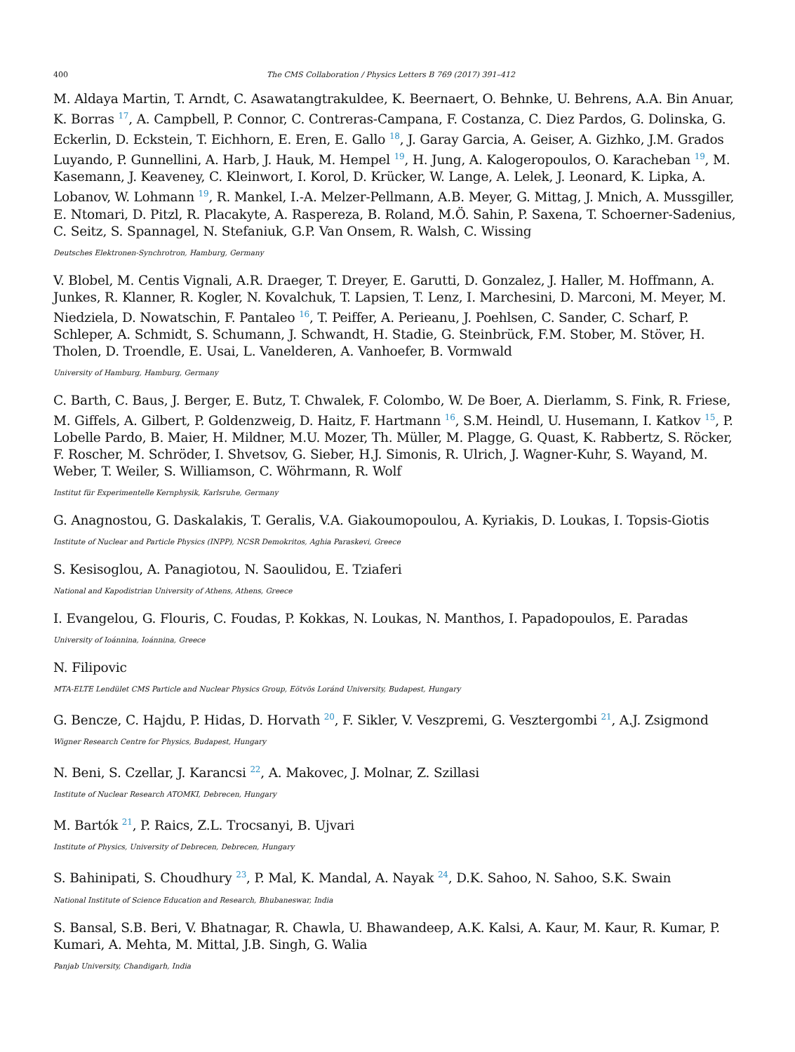400 The CMS Collaboration / Physics Letters B 769 (2017) 391–412
M. Aldaya Martin, T. Arndt, C. Asawatangtrakuldee, K. Beernaert, O. Behnke, U. Behrens, A.A. Bin Anuar, K. Borras <sup>17</sup>, A. Campbell, P. Connor, C. Contreras-Campana, F. Costanza, C. Diez Pardos, G. Dolinska, G. Eckerlin, D. Eckstein, T. Eichhorn, E. Eren, E. Gallo <sup>18</sup>, J. Garay Garcia, A. Geiser, A. Gizhko, J.M. Grados Luyando, P. Gunnellini, A. Harb, J. Hauk, M. Hempel <sup>19</sup>, H. Jung, A. Kalogeropoulos, O. Karacheban <sup>19</sup>, M. Kasemann, J. Keaveney, C. Kleinwort, I. Korol, D. Krücker, W. Lange, A. Lelek, J. Leonard, K. Lipka, A. Lobanov, W. Lohmann <sup>19</sup>, R. Mankel, I.-A. Melzer-Pellmann, A.B. Meyer, G. Mittag, J. Mnich, A. Mussgiller, E. Ntomari, D. Pitzl, R. Placakyte, A. Raspereza, B. Roland, M.Ö. Sahin, P. Saxena, T. Schoerner-Sadenius, C. Seitz, S. Spannagel, N. Stefaniuk, G.P. Van Onsem, R. Walsh, C. Wissing
Deutsches Elektronen-Synchrotron, Hamburg, Germany
V. Blobel, M. Centis Vignali, A.R. Draeger, T. Dreyer, E. Garutti, D. Gonzalez, J. Haller, M. Hoffmann, A. Junkes, R. Klanner, R. Kogler, N. Kovalchuk, T. Lapsien, T. Lenz, I. Marchesini, D. Marconi, M. Meyer, M. Niedziela, D. Nowatschin, F. Pantaleo <sup>16</sup>, T. Peiffer, A. Perieanu, J. Poehlsen, C. Sander, C. Scharf, P. Schleper, A. Schmidt, S. Schumann, J. Schwandt, H. Stadie, G. Steinbrück, F.M. Stober, M. Stöver, H. Tholen, D. Troendle, E. Usai, L. Vanelderen, A. Vanhoefer, B. Vormwald
University of Hamburg, Hamburg, Germany
C. Barth, C. Baus, J. Berger, E. Butz, T. Chwalek, F. Colombo, W. De Boer, A. Dierlamm, S. Fink, R. Friese, M. Giffels, A. Gilbert, P. Goldenzweig, D. Haitz, F. Hartmann <sup>16</sup>, S.M. Heindl, U. Husemann, I. Katkov <sup>15</sup>, P. Lobelle Pardo, B. Maier, H. Mildner, M.U. Mozer, Th. Müller, M. Plagge, G. Quast, K. Rabbertz, S. Röcker, F. Roscher, M. Schröder, I. Shvetsov, G. Sieber, H.J. Simonis, R. Ulrich, J. Wagner-Kuhr, S. Wayand, M. Weber, T. Weiler, S. Williamson, C. Wöhrmann, R. Wolf
Institut für Experimentelle Kernphysik, Karlsruhe, Germany
G. Anagnostou, G. Daskalakis, T. Geralis, V.A. Giakoumopoulou, A. Kyriakis, D. Loukas, I. Topsis-Giotis
Institute of Nuclear and Particle Physics (INPP), NCSR Demokritos, Aghia Paraskevi, Greece
S. Kesisoglou, A. Panagiotou, N. Saoulidou, E. Tziaferi
National and Kapodistrian University of Athens, Athens, Greece
I. Evangelou, G. Flouris, C. Foudas, P. Kokkas, N. Loukas, N. Manthos, I. Papadopoulos, E. Paradas
University of Ioánnina, Ioánnina, Greece
N. Filipovic
MTA-ELTE Lendület CMS Particle and Nuclear Physics Group, Eötvös Loránd University, Budapest, Hungary
G. Bencze, C. Hajdu, P. Hidas, D. Horvath <sup>20</sup>, F. Sikler, V. Veszpremi, G. Vesztergombi <sup>21</sup>, A.J. Zsigmond
Wigner Research Centre for Physics, Budapest, Hungary
N. Beni, S. Czellar, J. Karancsi <sup>22</sup>, A. Makovec, J. Molnar, Z. Szillasi
Institute of Nuclear Research ATOMKI, Debrecen, Hungary
M. Bartók <sup>21</sup>, P. Raics, Z.L. Trocsanyi, B. Ujvari
Institute of Physics, University of Debrecen, Debrecen, Hungary
S. Bahinipati, S. Choudhury <sup>23</sup>, P. Mal, K. Mandal, A. Nayak <sup>24</sup>, D.K. Sahoo, N. Sahoo, S.K. Swain
National Institute of Science Education and Research, Bhubaneswar, India
S. Bansal, S.B. Beri, V. Bhatnagar, R. Chawla, U. Bhawandeep, A.K. Kalsi, A. Kaur, M. Kaur, R. Kumar, P. Kumari, A. Mehta, M. Mittal, J.B. Singh, G. Walia
Panjab University, Chandigarh, India